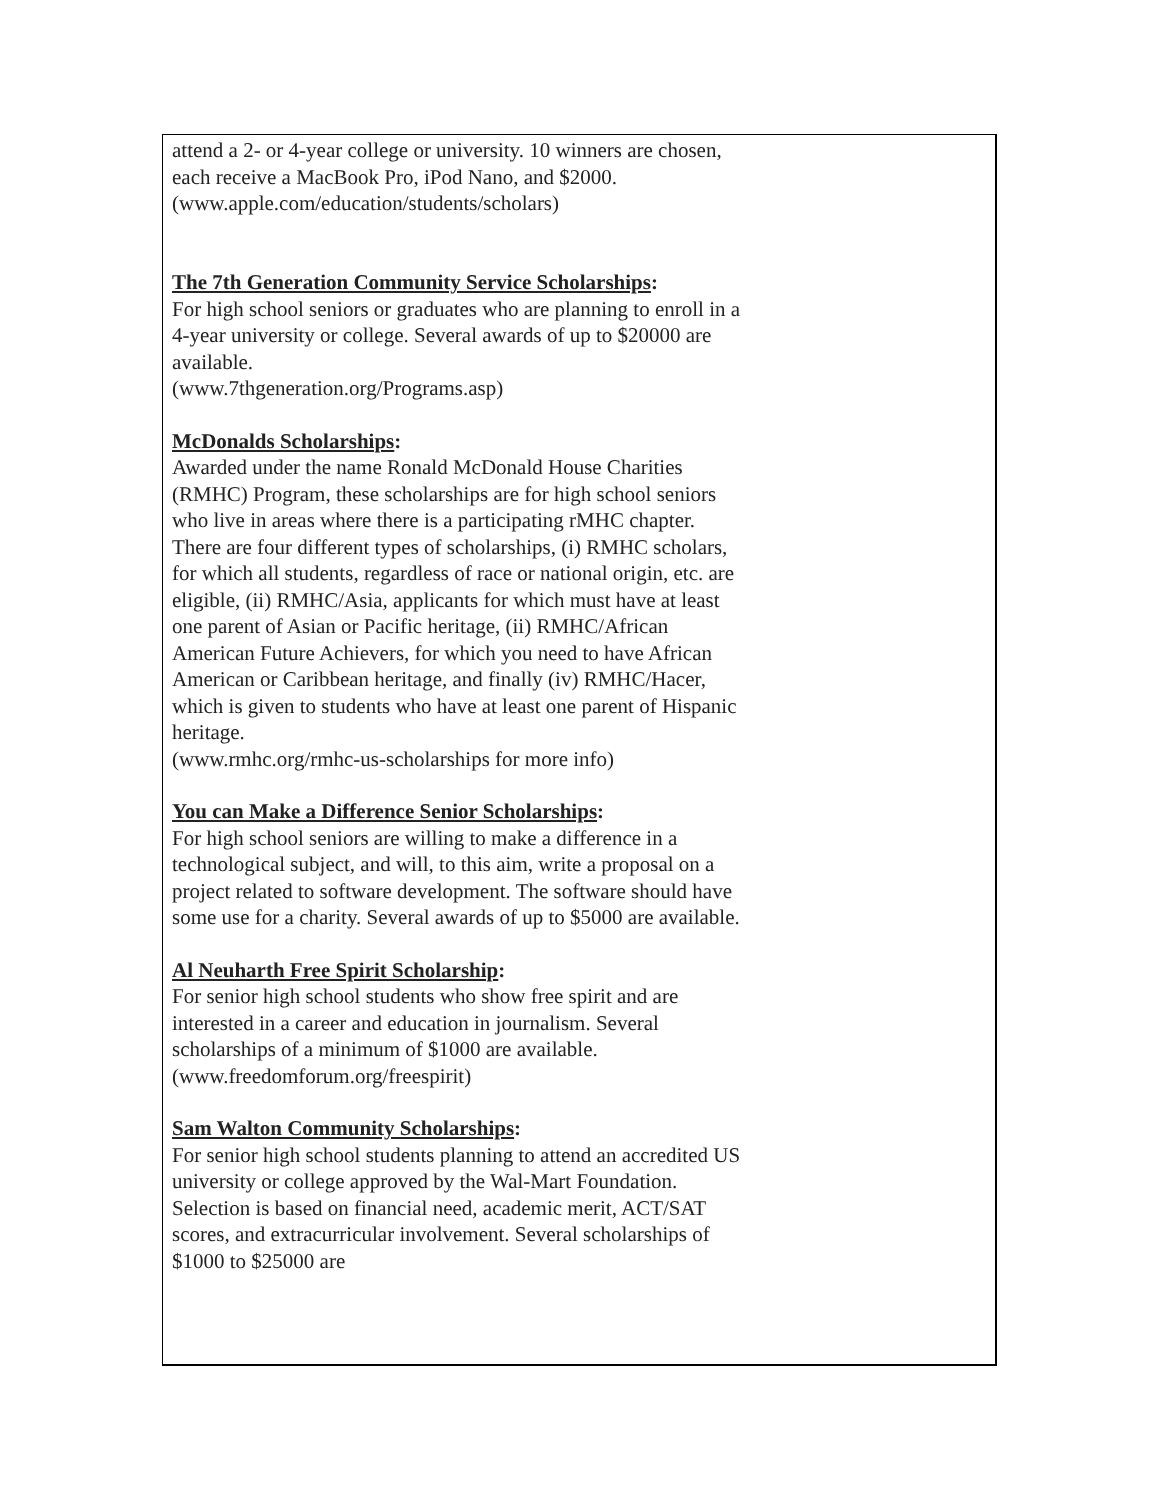attend a 2- or 4-year college or university. 10 winners are chosen, each receive a MacBook Pro, iPod Nano, and $2000.
(www.apple.com/education/students/scholars)
The 7th Generation Community Service Scholarships:
For high school seniors or graduates who are planning to enroll in a 4-year university or college. Several awards of up to $20000 are available.
(www.7thgeneration.org/Programs.asp)
McDonalds Scholarships:
Awarded under the name Ronald McDonald House Charities (RMHC) Program, these scholarships are for high school seniors who live in areas where there is a participating rMHC chapter. There are four different types of scholarships, (i) RMHC scholars, for which all students, regardless of race or national origin, etc. are eligible, (ii) RMHC/Asia, applicants for which must have at least one parent of Asian or Pacific heritage, (ii) RMHC/African American Future Achievers, for which you need to have African American or Caribbean heritage, and finally (iv) RMHC/Hacer, which is given to students who have at least one parent of Hispanic heritage.
(www.rmhc.org/rmhc-us-scholarships for more info)
You can Make a Difference Senior Scholarships:
For high school seniors are willing to make a difference in a technological subject, and will, to this aim, write a proposal on a project related to software development. The software should have some use for a charity. Several awards of up to $5000 are available.
Al Neuharth Free Spirit Scholarship:
For senior high school students who show free spirit and are interested in a career and education in journalism. Several scholarships of a minimum of $1000 are available.
(www.freedomforum.org/freespirit)
Sam Walton Community Scholarships:
For senior high school students planning to attend an accredited US university or college approved by the Wal-Mart Foundation. Selection is based on financial need, academic merit, ACT/SAT scores, and extracurricular involvement. Several scholarships of $1000 to $25000 are